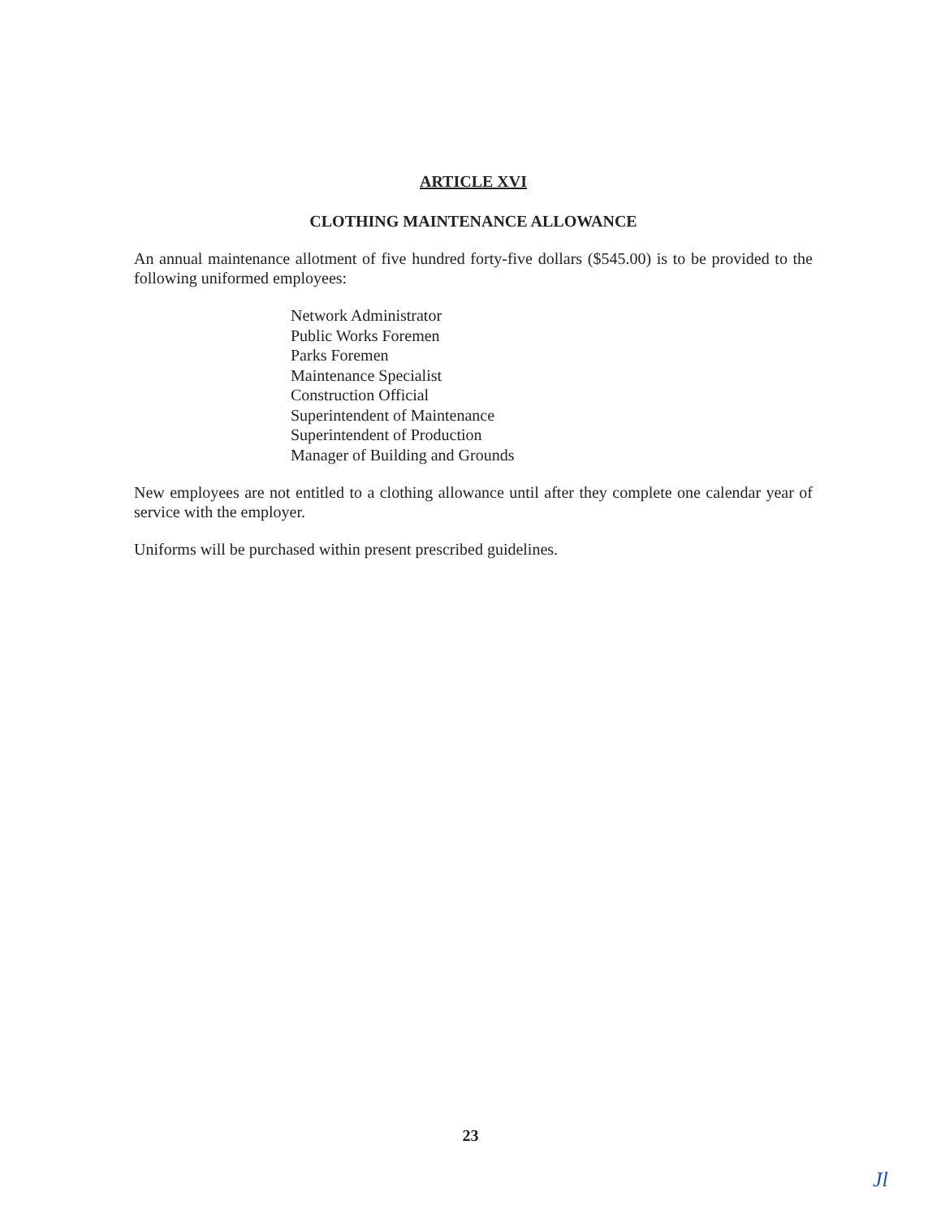ARTICLE XVI
CLOTHING MAINTENANCE ALLOWANCE
An annual maintenance allotment of five hundred forty-five dollars ($545.00) is to be provided to the following uniformed employees:
Network Administrator
Public Works Foremen
Parks Foremen
Maintenance Specialist
Construction Official
Superintendent of Maintenance
Superintendent of Production
Manager of Building and Grounds
New employees are not entitled to a clothing allowance until after they complete one calendar year of service with the employer.
Uniforms will be purchased within present prescribed guidelines.
23
Jl